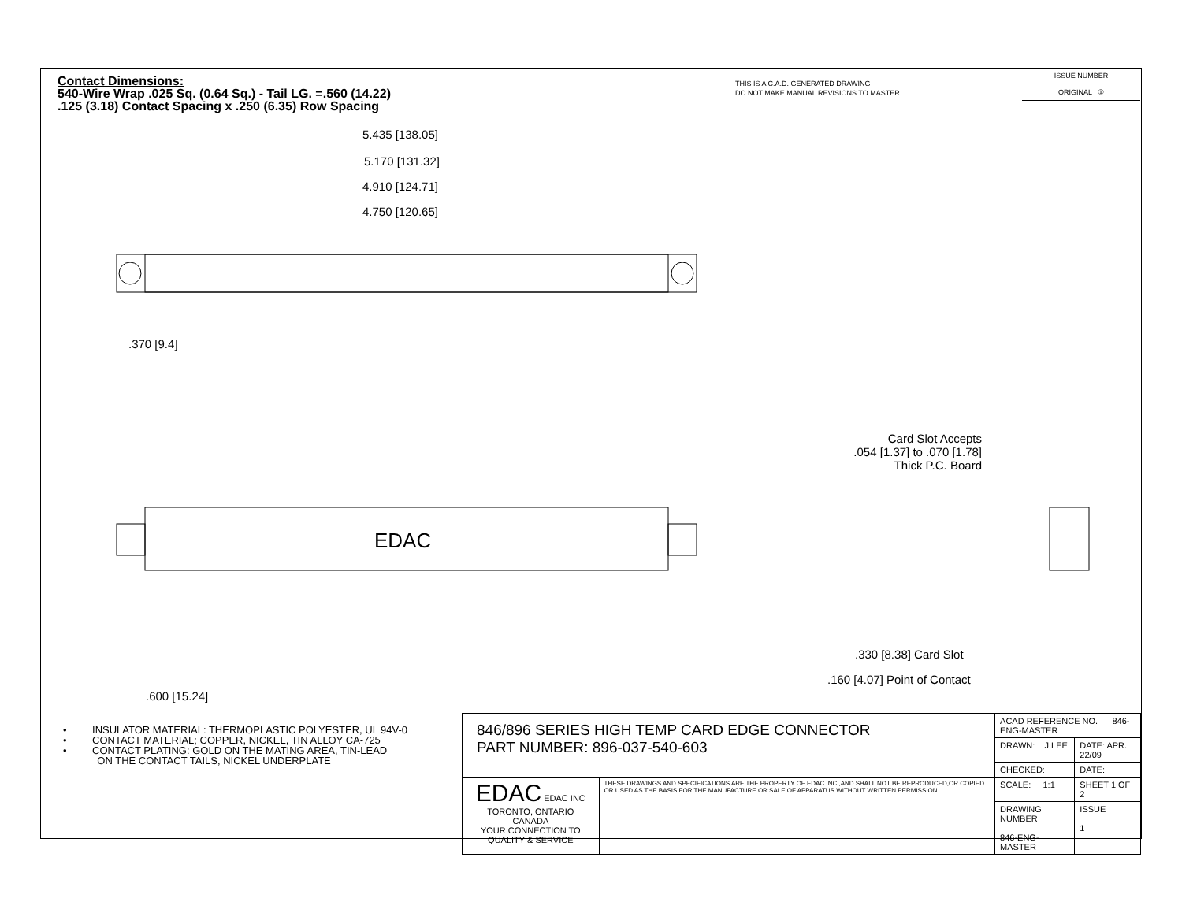EDAC
Contact Dimensions:
540-Wire Wrap .025 Sq. (0.64 Sq.) - Tail LG. =.560 (14.22)
.125 (3.18) Contact Spacing x .250 (6.35) Row Spacing
THIS IS A C.A.D. GENERATED DRAWING
DO NOT MAKE MANUAL REVISIONS TO MASTER.
ISSUE NUMBER
ORIGINAL ①
5.435 [138.05]
5.170 [131.32]
4.910 [124.71]
4.750 [120.65]
.370 [9.4]
Card Slot Accepts
.054 [1.37] to .070 [1.78]
Thick P.C. Board
.330 [8.38] Card Slot
.160 [4.07] Point of Contact
.600 [15.24]
• INSULATOR MATERIAL: THERMOPLASTIC POLYESTER, UL 94V-0
• CONTACT MATERIAL; COPPER, NICKEL, TIN ALLOY CA-725
• CONTACT PLATING: GOLD ON THE MATING AREA, TIN-LEAD
ON THE CONTACT TAILS, NICKEL UNDERPLATE
| 846/896 SERIES HIGH TEMP CARD EDGE CONNECTOR PART NUMBER: 896-037-540-603 | | ACAD REFERENCE NO. 846-ENG-MASTER | | |
| | | DRAWN: J.LEE | DATE: APR. 22/09 | |
| | | CHECKED: | DATE: | |
| EDAC EDAC INC TORONTO, ONTARIO CANADA YOUR CONNECTION TO QUALITY & SERVICE | THESE DRAWINGS AND SPECIFICATIONS ARE THE PROPERTY OF EDAC INC.,AND SHALL NOT BE REPRODUCED,OR COPIED OR USED AS THE BASIS FOR THE MANUFACTURE OR SALE OF APPARATUS WITHOUT WRITTEN PERMISSION. | SCALE: 1:1 | SHEET 1 OF 2 | |
| | | DRAWING NUMBER 846-ENG-MASTER | | ISSUE 1 |